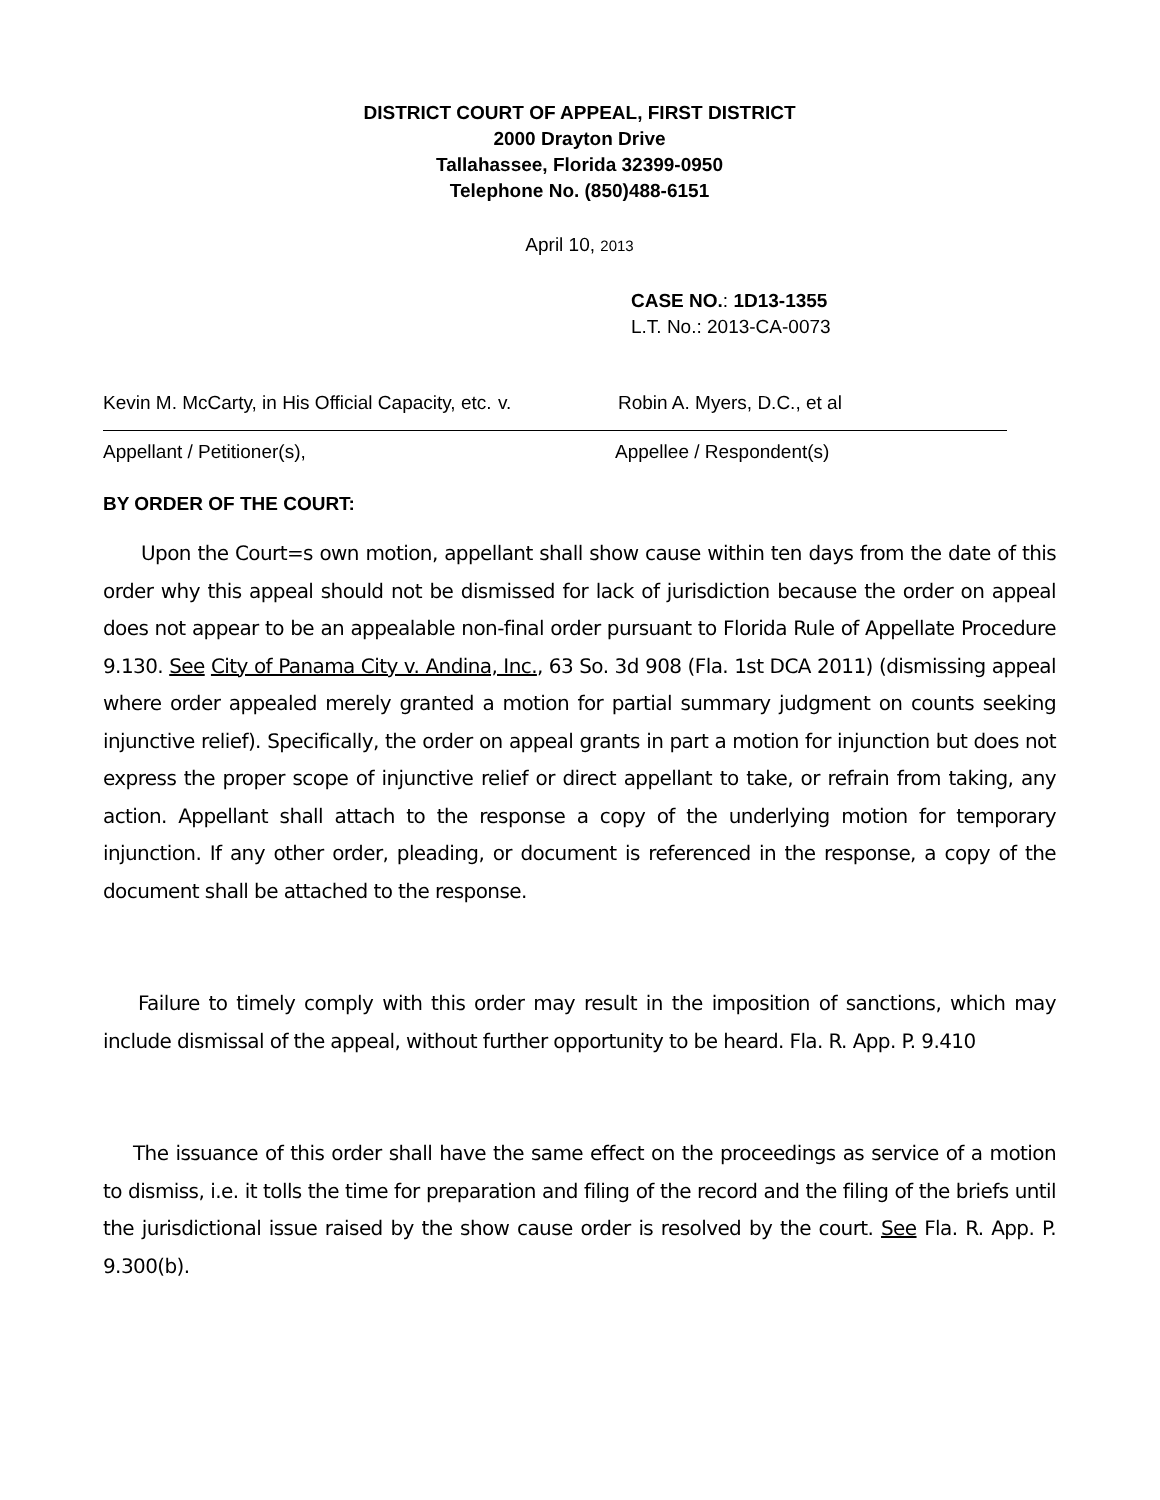DISTRICT COURT OF APPEAL, FIRST DISTRICT
2000 Drayton Drive
Tallahassee, Florida 32399-0950
Telephone No. (850)488-6151
April 10, 2013
CASE NO.: 1D13-1355
L.T. No.: 2013-CA-0073
Kevin M. McCarty, in His Official Capacity, etc.
v. Robin A. Myers, D.C., et al
Appellant / Petitioner(s), Appellee / Respondent(s)
BY ORDER OF THE COURT:
Upon the Court=s own motion, appellant shall show cause within ten days from the date of this order why this appeal should not be dismissed for lack of jurisdiction because the order on appeal does not appear to be an appealable non-final order pursuant to Florida Rule of Appellate Procedure 9.130. See City of Panama City v. Andina, Inc., 63 So. 3d 908 (Fla. 1st DCA 2011) (dismissing appeal where order appealed merely granted a motion for partial summary judgment on counts seeking injunctive relief). Specifically, the order on appeal grants in part a motion for injunction but does not express the proper scope of injunctive relief or direct appellant to take, or refrain from taking, any action. Appellant shall attach to the response a copy of the underlying motion for temporary injunction. If any other order, pleading, or document is referenced in the response, a copy of the document shall be attached to the response.
Failure to timely comply with this order may result in the imposition of sanctions, which may include dismissal of the appeal, without further opportunity to be heard. Fla. R. App. P. 9.410
The issuance of this order shall have the same effect on the proceedings as service of a motion to dismiss, i.e. it tolls the time for preparation and filing of the record and the filing of the briefs until the jurisdictional issue raised by the show cause order is resolved by the court. See Fla. R. App. P. 9.300(b).